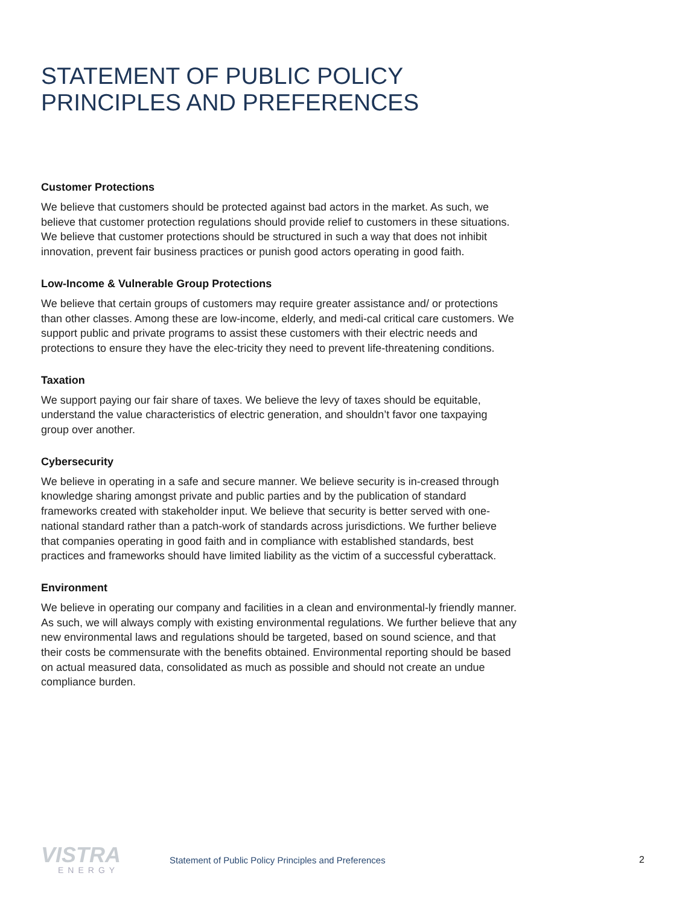STATEMENT OF PUBLIC POLICY
PRINCIPLES AND PREFERENCES
Customer Protections
We believe that customers should be protected against bad actors in the market. As such, we believe that customer protection regulations should provide relief to customers in these situations. We believe that customer protections should be structured in such a way that does not inhibit innovation, prevent fair business practices or punish good actors operating in good faith.
Low-Income & Vulnerable Group Protections
We believe that certain groups of customers may require greater assistance and/ or protections than other classes. Among these are low-income, elderly, and medi-cal critical care customers. We support public and private programs to assist these customers with their electric needs and protections to ensure they have the elec-tricity they need to prevent life-threatening conditions.
Taxation
We support paying our fair share of taxes. We believe the levy of taxes should be equitable, understand the value characteristics of electric generation, and shouldn’t favor one taxpaying group over another.
Cybersecurity
We believe in operating in a safe and secure manner. We believe security is in-creased through knowledge sharing amongst private and public parties and by the publication of standard frameworks created with stakeholder input. We believe that security is better served with one-national standard rather than a patch-work of standards across jurisdictions. We further believe that companies operating in good faith and in compliance with established standards, best practices and frameworks should have limited liability as the victim of a successful cyberattack.
Environment
We believe in operating our company and facilities in a clean and environmental-ly friendly manner. As such, we will always comply with existing environmental regulations. We further believe that any new environmental laws and regulations should be targeted, based on sound science, and that their costs be commensurate with the benefits obtained. Environmental reporting should be based on actual measured data, consolidated as much as possible and should not create an undue compliance burden.
VISTRA
ENERGY
Statement of Public Policy Principles and Preferences
2